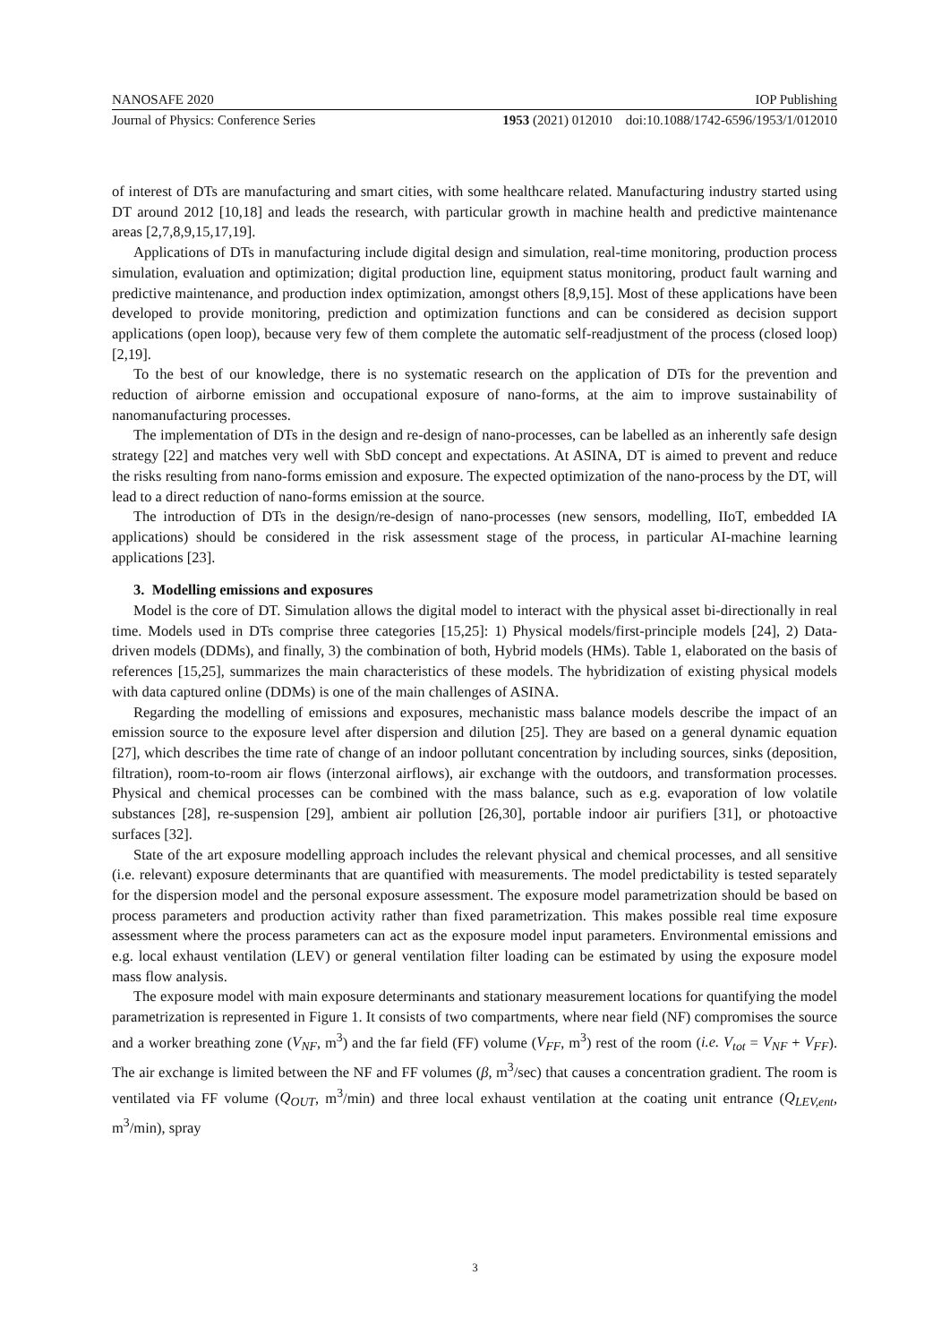NANOSAFE 2020 IOP Publishing
Journal of Physics: Conference Series 1953 (2021) 012010 doi:10.1088/1742-6596/1953/1/012010
of interest of DTs are manufacturing and smart cities, with some healthcare related. Manufacturing industry started using DT around 2012 [10,18] and leads the research, with particular growth in machine health and predictive maintenance areas [2,7,8,9,15,17,19].
Applications of DTs in manufacturing include digital design and simulation, real-time monitoring, production process simulation, evaluation and optimization; digital production line, equipment status monitoring, product fault warning and predictive maintenance, and production index optimization, amongst others [8,9,15]. Most of these applications have been developed to provide monitoring, prediction and optimization functions and can be considered as decision support applications (open loop), because very few of them complete the automatic self-readjustment of the process (closed loop) [2,19].
To the best of our knowledge, there is no systematic research on the application of DTs for the prevention and reduction of airborne emission and occupational exposure of nano-forms, at the aim to improve sustainability of nanomanufacturing processes.
The implementation of DTs in the design and re-design of nano-processes, can be labelled as an inherently safe design strategy [22] and matches very well with SbD concept and expectations. At ASINA, DT is aimed to prevent and reduce the risks resulting from nano-forms emission and exposure. The expected optimization of the nano-process by the DT, will lead to a direct reduction of nano-forms emission at the source.
The introduction of DTs in the design/re-design of nano-processes (new sensors, modelling, IIoT, embedded IA applications) should be considered in the risk assessment stage of the process, in particular AI-machine learning applications [23].
3. Modelling emissions and exposures
Model is the core of DT. Simulation allows the digital model to interact with the physical asset bi-directionally in real time. Models used in DTs comprise three categories [15,25]: 1) Physical models/first-principle models [24], 2) Data-driven models (DDMs), and finally, 3) the combination of both, Hybrid models (HMs). Table 1, elaborated on the basis of references [15,25], summarizes the main characteristics of these models. The hybridization of existing physical models with data captured online (DDMs) is one of the main challenges of ASINA.
Regarding the modelling of emissions and exposures, mechanistic mass balance models describe the impact of an emission source to the exposure level after dispersion and dilution [25]. They are based on a general dynamic equation [27], which describes the time rate of change of an indoor pollutant concentration by including sources, sinks (deposition, filtration), room-to-room air flows (interzonal airflows), air exchange with the outdoors, and transformation processes. Physical and chemical processes can be combined with the mass balance, such as e.g. evaporation of low volatile substances [28], re-suspension [29], ambient air pollution [26,30], portable indoor air purifiers [31], or photoactive surfaces [32].
State of the art exposure modelling approach includes the relevant physical and chemical processes, and all sensitive (i.e. relevant) exposure determinants that are quantified with measurements. The model predictability is tested separately for the dispersion model and the personal exposure assessment. The exposure model parametrization should be based on process parameters and production activity rather than fixed parametrization. This makes possible real time exposure assessment where the process parameters can act as the exposure model input parameters. Environmental emissions and e.g. local exhaust ventilation (LEV) or general ventilation filter loading can be estimated by using the exposure model mass flow analysis.
The exposure model with main exposure determinants and stationary measurement locations for quantifying the model parametrization is represented in Figure 1. It consists of two compartments, where near field (NF) compromises the source and a worker breathing zone (V<sub>NF</sub>, m<sup>3</sup>) and the far field (FF) volume (V<sub>FF</sub>, m<sup>3</sup>) rest of the room (i.e. V<sub>tot</sub> = V<sub>NF</sub> + V<sub>FF</sub>). The air exchange is limited between the NF and FF volumes (β, m<sup>3</sup>/sec) that causes a concentration gradient. The room is ventilated via FF volume (Q<sub>OUT</sub>, m<sup>3</sup>/min) and three local exhaust ventilation at the coating unit entrance (Q<sub>LEV,ent</sub>, m<sup>3</sup>/min), spray
3